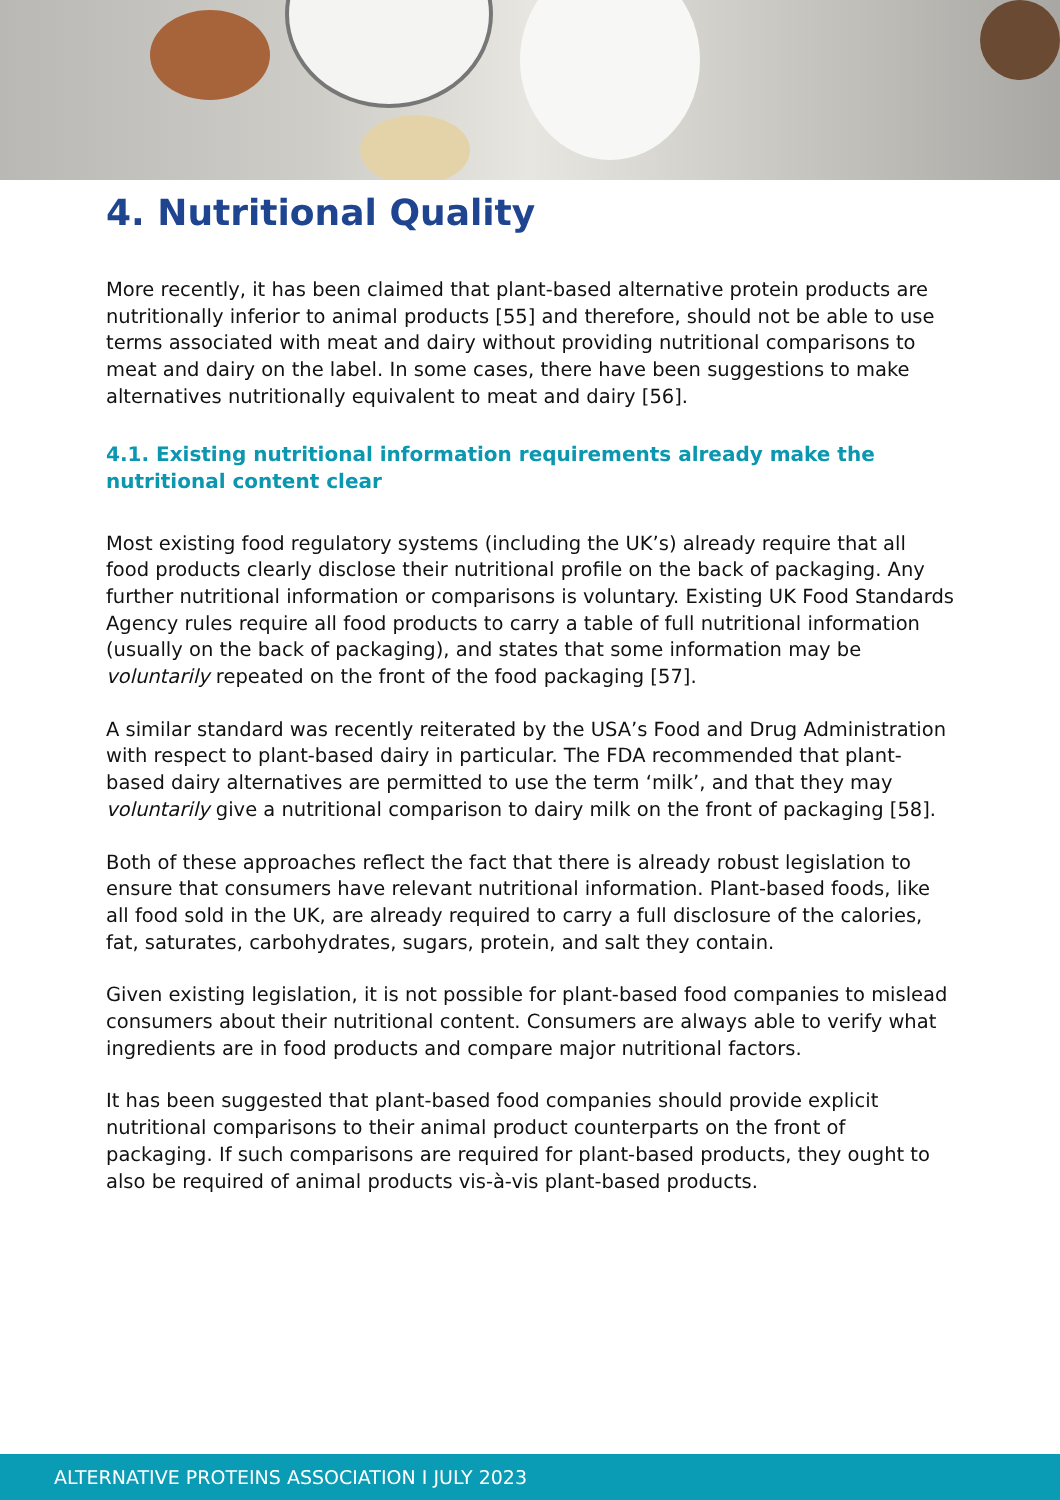4. Nutritional Quality
More recently, it has been claimed that plant-based alternative protein products are nutritionally inferior to animal products [55] and therefore, should not be able to use terms associated with meat and dairy without providing nutritional comparisons to meat and dairy on the label. In some cases, there have been suggestions to make alternatives nutritionally equivalent to meat and dairy [56].
4.1. Existing nutritional information requirements already make the nutritional content clear
Most existing food regulatory systems (including the UK’s) already require that all food products clearly disclose their nutritional profile on the back of packaging. Any further nutritional information or comparisons is voluntary. Existing UK Food Standards Agency rules require all food products to carry a table of full nutritional information (usually on the back of packaging), and states that some information may be voluntarily repeated on the front of the food packaging [57].
A similar standard was recently reiterated by the USA’s Food and Drug Administration with respect to plant-based dairy in particular. The FDA recommended that plant-based dairy alternatives are permitted to use the term ‘milk’, and that they may voluntarily give a nutritional comparison to dairy milk on the front of packaging [58].
Both of these approaches reflect the fact that there is already robust legislation to ensure that consumers have relevant nutritional information. Plant-based foods, like all food sold in the UK, are already required to carry a full disclosure of the calories, fat, saturates, carbohydrates, sugars, protein, and salt they contain.
Given existing legislation, it is not possible for plant-based food companies to mislead consumers about their nutritional content. Consumers are always able to verify what ingredients are in food products and compare major nutritional factors.
It has been suggested that plant-based food companies should provide explicit nutritional comparisons to their animal product counterparts on the front of packaging. If such comparisons are required for plant-based products, they ought to also be required of animal products vis-à-vis plant-based products.
ALTERNATIVE PROTEINS ASSOCIATION I JULY 2023